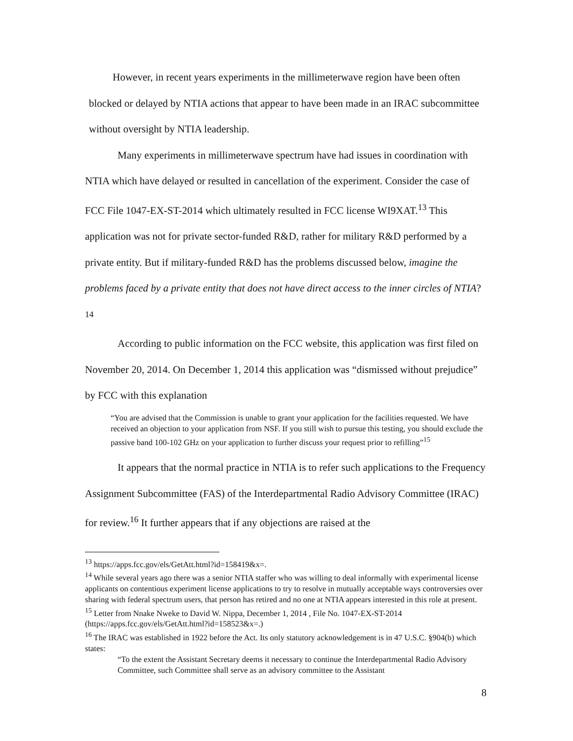However, in recent years experiments in the millimeterwave region have been often blocked or delayed by NTIA actions that appear to have been made in an IRAC subcommittee without oversight by NTIA leadership.
Many experiments in millimeterwave spectrum have had issues in coordination with NTIA which have delayed or resulted in cancellation of the experiment. Consider the case of FCC File 1047-EX-ST-2014 which ultimately resulted in FCC license WI9XAT.<sup>13</sup> This application was not for private sector-funded R&D, rather for military R&D performed by a private entity. But if military-funded R&D has the problems discussed below, imagine the problems faced by a private entity that does not have direct access to the inner circles of NTIA?<sup>14</sup>
According to public information on the FCC website, this application was first filed on November 20, 2014. On December 1, 2014 this application was “dismissed without prejudice” by FCC with this explanation
“You are advised that the Commission is unable to grant your application for the facilities requested. We have received an objection to your application from NSF. If you still wish to pursue this testing, you should exclude the passive band 100-102 GHz on your application to further discuss your request prior to refilling”<sup>15</sup>
It appears that the normal practice in NTIA is to refer such applications to the Frequency Assignment Subcommittee (FAS) of the Interdepartmental Radio Advisory Committee (IRAC) for review.<sup>16</sup> It further appears that if any objections are raised at the
<sup>13</sup> https://apps.fcc.gov/els/GetAtt.html?id=158419&x=.
<sup>14</sup> While several years ago there was a senior NTIA staffer who was willing to deal informally with experimental license applicants on contentious experiment license applications to try to resolve in mutually acceptable ways controversies over sharing with federal spectrum users, that person has retired and no one at NTIA appears interested in this role at present.
<sup>15</sup> Letter from Nnake Nweke to David W. Nippa, December 1, 2014 , File No. 1047-EX-ST-2014 (https://apps.fcc.gov/els/GetAtt.html?id=158523&x=.)
<sup>16</sup> The IRAC was established in 1922 before the Act. Its only statutory acknowledgement is in 47 U.S.C. §904(b) which states:
“To the extent the Assistant Secretary deems it necessary to continue the Interdepartmental Radio Advisory Committee, such Committee shall serve as an advisory committee to the Assistant
8